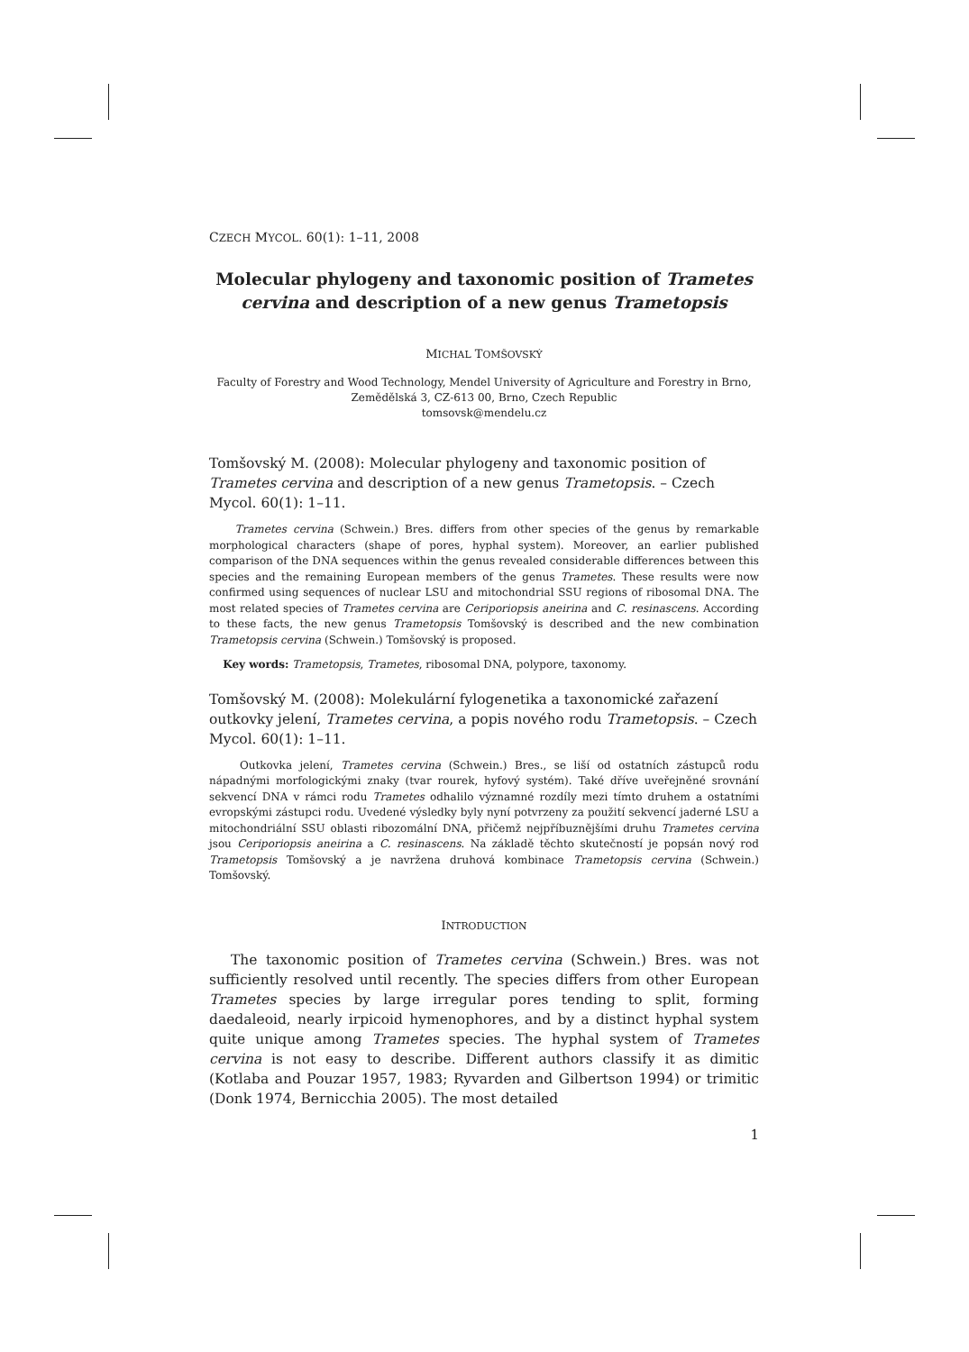CZECH MYCOL. 60(1): 1–11, 2008
Molecular phylogeny and taxonomic position of Trametes cervina and description of a new genus Trametopsis
MICHAL TOMŠOVSKÝ
Faculty of Forestry and Wood Technology, Mendel University of Agriculture and Forestry in Brno,
Zemědělská 3, CZ-613 00, Brno, Czech Republic
tomsovsk@mendelu.cz
Tomšovský M. (2008): Molecular phylogeny and taxonomic position of Trametes cervina and description of a new genus Trametopsis. – Czech Mycol. 60(1): 1–11.
Trametes cervina (Schwein.) Bres. differs from other species of the genus by remarkable morphological characters (shape of pores, hyphal system). Moreover, an earlier published comparison of the DNA sequences within the genus revealed considerable differences between this species and the remaining European members of the genus Trametes. These results were now confirmed using sequences of nuclear LSU and mitochondrial SSU regions of ribosomal DNA. The most related species of Trametes cervina are Ceriporiopsis aneirina and C. resinascens. According to these facts, the new genus Trametopsis Tomšovský is described and the new combination Trametopsis cervina (Schwein.) Tomšovský is proposed.
Key words: Trametopsis, Trametes, ribosomal DNA, polypore, taxonomy.
Tomšovský M. (2008): Molekulární fylogenetika a taxonomické zařazení outkovky jelení, Trametes cervina, a popis nového rodu Trametopsis. – Czech Mycol. 60(1): 1–11.
Outkovka jelení, Trametes cervina (Schwein.) Bres., se liší od ostatních zástupců rodu nápadnými morfologickými znaky (tvar rourek, hyfový systém). Také dříve uveřejněné srovnání sekvencí DNA v rámci rodu Trametes odhalilo významné rozdíly mezi tímto druhem a ostatními evropskými zástupci rodu. Uvedené výsledky byly nyní potvrzeny za použití sekvencí jaderné LSU a mitochondriální SSU oblasti ribozomální DNA, přičemž nejpříbuznějšími druhu Trametes cervina jsou Ceriporiopsis aneirina a C. resinascens. Na základě těchto skutečností je popsán nový rod Trametopsis Tomšovský a je navržena druhová kombinace Trametopsis cervina (Schwein.) Tomšovský.
INTRODUCTION
The taxonomic position of Trametes cervina (Schwein.) Bres. was not sufficiently resolved until recently. The species differs from other European Trametes species by large irregular pores tending to split, forming daedaleoid, nearly irpicoid hymenophores, and by a distinct hyphal system quite unique among Trametes species. The hyphal system of Trametes cervina is not easy to describe. Different authors classify it as dimitic (Kotlaba and Pouzar 1957, 1983; Ryvarden and Gilbertson 1994) or trimitic (Donk 1974, Bernicchia 2005). The most detailed
1